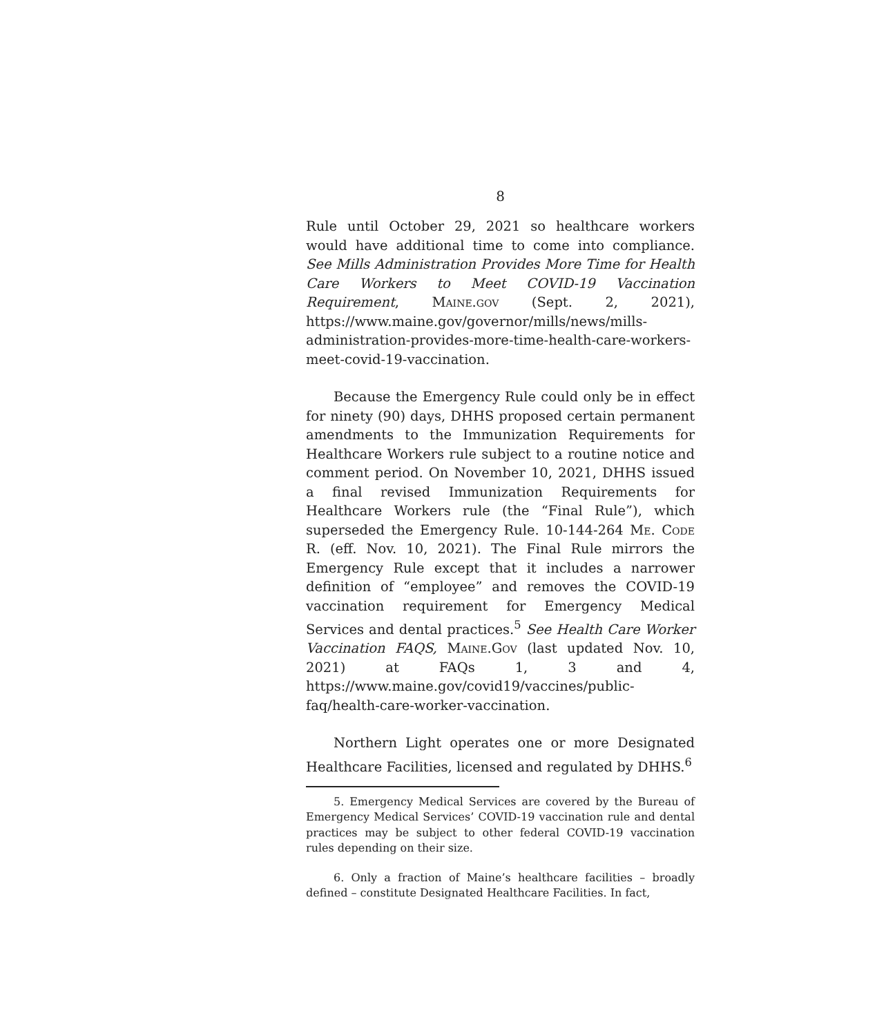8
Rule until October 29, 2021 so healthcare workers would have additional time to come into compliance. See Mills Administration Provides More Time for Health Care Workers to Meet COVID-19 Vaccination Requirement, Maine.gov (Sept. 2, 2021), https://www.maine.gov/governor/mills/news/mills-administration-provides-more-time-health-care-workers-meet-covid-19-vaccination.
Because the Emergency Rule could only be in effect for ninety (90) days, DHHS proposed certain permanent amendments to the Immunization Requirements for Healthcare Workers rule subject to a routine notice and comment period. On November 10, 2021, DHHS issued a final revised Immunization Requirements for Healthcare Workers rule (the “Final Rule”), which superseded the Emergency Rule. 10-144-264 Me. Code R. (eff. Nov. 10, 2021). The Final Rule mirrors the Emergency Rule except that it includes a narrower definition of “employee” and removes the COVID-19 vaccination requirement for Emergency Medical Services and dental practices.<sup>5</sup> See Health Care Worker Vaccination FAQS, Maine.Gov (last updated Nov. 10, 2021) at FAQs 1, 3 and 4, https://www.maine.gov/covid19/vaccines/public-faq/health-care-worker-vaccination.
Northern Light operates one or more Designated Healthcare Facilities, licensed and regulated by DHHS.<sup>6</sup>
5. Emergency Medical Services are covered by the Bureau of Emergency Medical Services’ COVID-19 vaccination rule and dental practices may be subject to other federal COVID-19 vaccination rules depending on their size.
6. Only a fraction of Maine’s healthcare facilities – broadly defined – constitute Designated Healthcare Facilities. In fact,